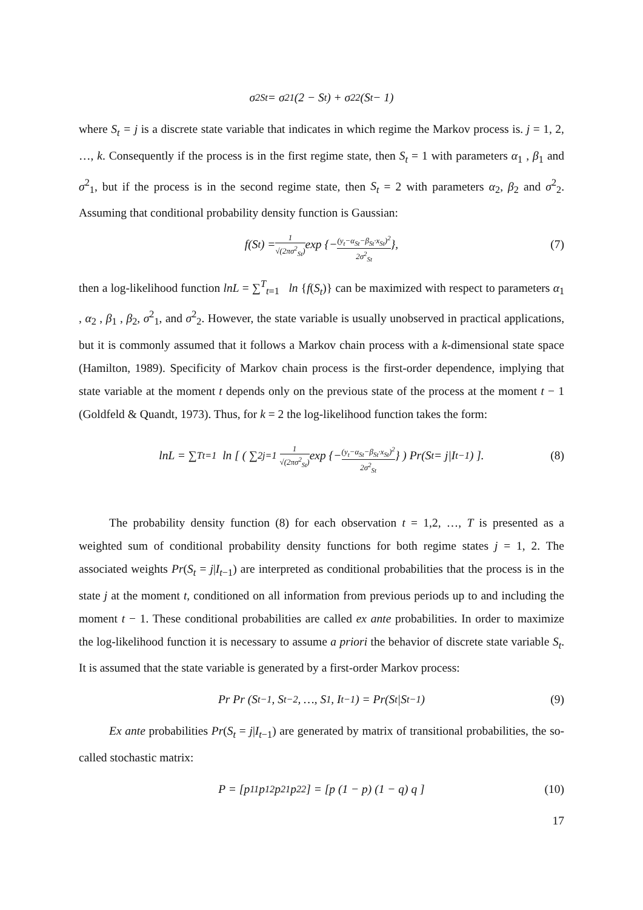σ<sup>2</sup><sub>St</sub> = σ<sup>2</sup><sub>1</sub>(2 − S<sub>t</sub>) + σ<sup>2</sup><sub>2</sub>(S<sub>t</sub> − 1)
where S<sub>t</sub> = j is a discrete state variable that indicates in which regime the Markov process is. j = 1, 2, …, k. Consequently if the process is in the first regime state, then S<sub>t</sub> = 1 with parameters α<sub>1</sub> , β<sub>1</sub> and σ<sup>2</sup><sub>1</sub>, but if the process is in the second regime state, then S<sub>t</sub> = 2 with parameters α<sub>2</sub>, β<sub>2</sub> and σ<sup>2</sup><sub>2</sub>. Assuming that conditional probability density function is Gaussian:
f(S<sub>t</sub>) = 1 √(2πσ<sup>2</sup><sub>St</sub>) exp {− (y<sub>t</sub>−α<sub>St</sub>−β<sub>St</sub>·x<sub>St</sub>)<sup>2</sup> 2σ<sup>2</sup><sub>St</sub> }, (7)
then a log-likelihood function lnL = ∑<sup>T</sup><sub>t=1</sub> ln {f(S<sub>t</sub>)} can be maximized with respect to parameters α<sub>1</sub> , α<sub>2</sub> , β<sub>1</sub> , β<sub>2</sub>, σ<sup>2</sup><sub>1</sub>, and σ<sup>2</sup><sub>2</sub>. However, the state variable is usually unobserved in practical applications, but it is commonly assumed that it follows a Markov chain process with a k-dimensional state space (Hamilton, 1989). Specificity of Markov chain process is the first-order dependence, implying that state variable at the moment t depends only on the previous state of the process at the moment t − 1 (Goldfeld & Quandt, 1973). Thus, for k = 2 the log-likelihood function takes the form:
lnL = ∑<sup>T</sup><sub>t=1</sub> ln [ ( ∑<sup>2</sup><sub>j=1</sub> 1 √(2πσ<sup>2</sup><sub>St</sub>) exp {− (y<sub>t</sub>−α<sub>St</sub>−β<sub>St</sub>·x<sub>St</sub>)<sup>2</sup> 2σ<sup>2</sup><sub>St</sub> } ) Pr(S<sub>t</sub> = j|I<sub>t−1</sub>) ]. (8)
The probability density function (8) for each observation t = 1,2, …, T is presented as a weighted sum of conditional probability density functions for both regime states j = 1, 2. The associated weights Pr(S<sub>t</sub> = j|I<sub>t−1</sub>) are interpreted as conditional probabilities that the process is in the state j at the moment t, conditioned on all information from previous periods up to and including the moment t − 1. These conditional probabilities are called ex ante probabilities. In order to maximize the log-likelihood function it is necessary to assume a priori the behavior of discrete state variable S<sub>t</sub>. It is assumed that the state variable is generated by a first-order Markov process:
Pr Pr (S<sub>t−1</sub>, S<sub>t−2</sub>, …, S<sub>1</sub>, I<sub>t−1</sub>) = Pr(S<sub>t</sub>|S<sub>t−1</sub>) (9)
Ex ante probabilities Pr(S<sub>t</sub> = j|I<sub>t−1</sub>) are generated by matrix of transitional probabilities, the so-called stochastic matrix:
P = [p<sub>11</sub> p<sub>12</sub> p<sub>21</sub> p<sub>22</sub> ] = [p (1 − p) (1 − q) q ] (10)
17